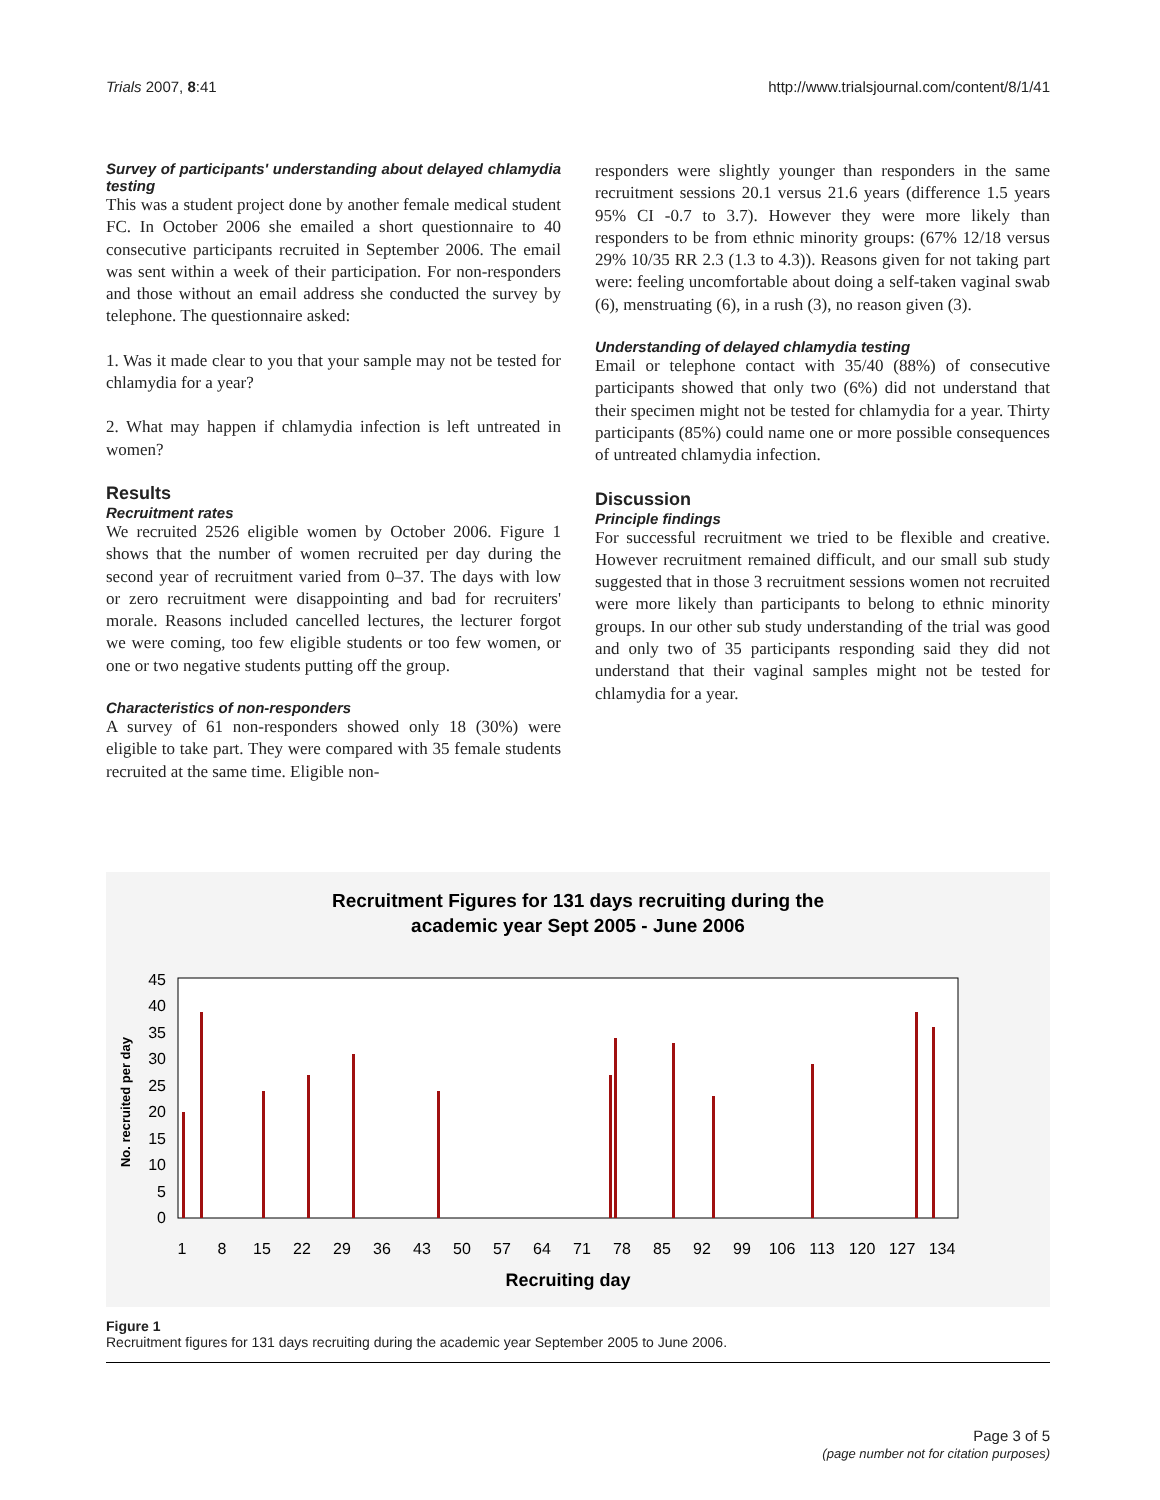Trials 2007, 8:41 http://www.trialsjournal.com/content/8/1/41
Survey of participants' understanding about delayed chlamydia testing
This was a student project done by another female medical student FC. In October 2006 she emailed a short questionnaire to 40 consecutive participants recruited in September 2006. The email was sent within a week of their participation. For non-responders and those without an email address she conducted the survey by telephone. The questionnaire asked:
1. Was it made clear to you that your sample may not be tested for chlamydia for a year?
2. What may happen if chlamydia infection is left untreated in women?
Results
Recruitment rates
We recruited 2526 eligible women by October 2006. Figure 1 shows that the number of women recruited per day during the second year of recruitment varied from 0–37. The days with low or zero recruitment were disappointing and bad for recruiters' morale. Reasons included cancelled lectures, the lecturer forgot we were coming, too few eligible students or too few women, or one or two negative students putting off the group.
Characteristics of non-responders
A survey of 61 non-responders showed only 18 (30%) were eligible to take part. They were compared with 35 female students recruited at the same time. Eligible non-
responders were slightly younger than responders in the same recruitment sessions 20.1 versus 21.6 years (difference 1.5 years 95% CI -0.7 to 3.7). However they were more likely than responders to be from ethnic minority groups: (67% 12/18 versus 29% 10/35 RR 2.3 (1.3 to 4.3)). Reasons given for not taking part were: feeling uncomfortable about doing a self-taken vaginal swab (6), menstruating (6), in a rush (3), no reason given (3).
Understanding of delayed chlamydia testing
Email or telephone contact with 35/40 (88%) of consecutive participants showed that only two (6%) did not understand that their specimen might not be tested for chlamydia for a year. Thirty participants (85%) could name one or more possible consequences of untreated chlamydia infection.
Discussion
Principle findings
For successful recruitment we tried to be flexible and creative. However recruitment remained difficult, and our small sub study suggested that in those 3 recruitment sessions women not recruited were more likely than participants to belong to ethnic minority groups. In our other sub study understanding of the trial was good and only two of 35 participants responding said they did not understand that their vaginal samples might not be tested for chlamydia for a year.
Recruitment Figures for 131 days recruiting during the
academic year Sept 2005 - June 2006
0
5
10
15
20
25
30
35
40
45
No. recruited per day
1
8
15
22
29
36
43
50
57
64
71
78
85
92
99
106
113
120
127
134
Recruiting day
Figure 1
Recruitment figures for 131 days recruiting during the academic year September 2005 to June 2006.
Page 3 of 5
(page number not for citation purposes)